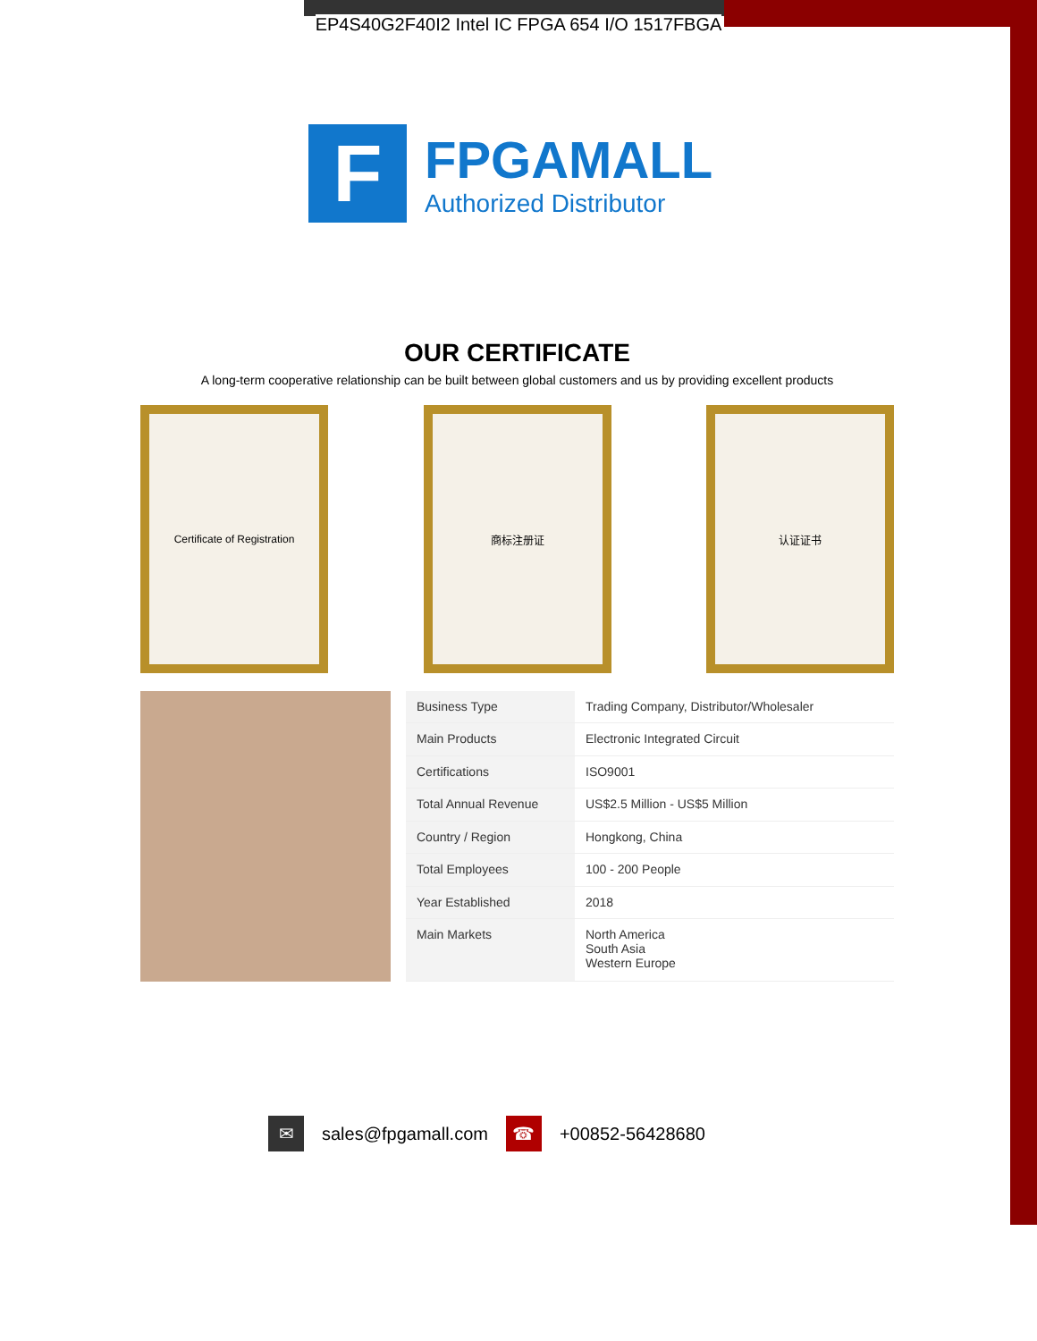EP4S40G2F40I2 Intel IC FPGA 654 I/O 1517FBGA
F
FPGAMALL
Authorized Distributor
OUR CERTIFICATE
A long-term cooperative relationship can be built between global customers and us by providing excellent products
Certificate of Registration
商标注册证 认证证书
| Business Type | Trading Company, Distributor/Wholesaler |
| Main Products | Electronic Integrated Circuit |
| Certifications | ISO9001 |
| Total Annual Revenue | US$2.5 Million - US$5 Million |
| Country / Region | Hongkong, China |
| Total Employees | 100 - 200 People |
| Year Established | 2018 |
| Main Markets | North America South Asia Western Europe |
✉
sales@fpgamall.com
☎
+00852-56428680